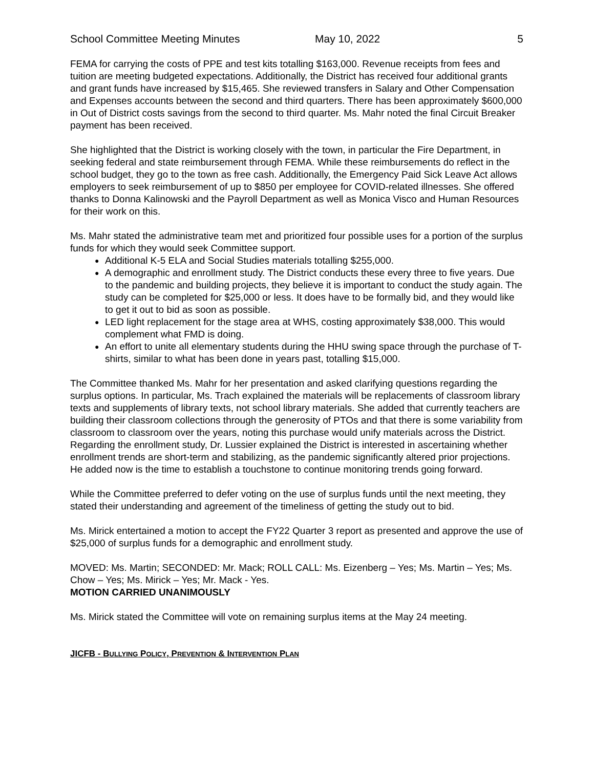School Committee Meeting Minutes May 10, 2022 5
FEMA for carrying the costs of PPE and test kits totalling $163,000. Revenue receipts from fees and tuition are meeting budgeted expectations. Additionally, the District has received four additional grants and grant funds have increased by $15,465. She reviewed transfers in Salary and Other Compensation and Expenses accounts between the second and third quarters. There has been approximately $600,000 in Out of District costs savings from the second to third quarter. Ms. Mahr noted the final Circuit Breaker payment has been received.
She highlighted that the District is working closely with the town, in particular the Fire Department, in seeking federal and state reimbursement through FEMA. While these reimbursements do reflect in the school budget, they go to the town as free cash. Additionally, the Emergency Paid Sick Leave Act allows employers to seek reimbursement of up to $850 per employee for COVID-related illnesses. She offered thanks to Donna Kalinowski and the Payroll Department as well as Monica Visco and Human Resources for their work on this.
Ms. Mahr stated the administrative team met and prioritized four possible uses for a portion of the surplus funds for which they would seek Committee support.
● Additional K-5 ELA and Social Studies materials totalling $255,000.
● A demographic and enrollment study. The District conducts these every three to five years. Due to the pandemic and building projects, they believe it is important to conduct the study again. The study can be completed for $25,000 or less. It does have to be formally bid, and they would like to get it out to bid as soon as possible.
● LED light replacement for the stage area at WHS, costing approximately $38,000. This would complement what FMD is doing.
● An effort to unite all elementary students during the HHU swing space through the purchase of T-shirts, similar to what has been done in years past, totalling $15,000.
The Committee thanked Ms. Mahr for her presentation and asked clarifying questions regarding the surplus options. In particular, Ms. Trach explained the materials will be replacements of classroom library texts and supplements of library texts, not school library materials. She added that currently teachers are building their classroom collections through the generosity of PTOs and that there is some variability from classroom to classroom over the years, noting this purchase would unify materials across the District. Regarding the enrollment study, Dr. Lussier explained the District is interested in ascertaining whether enrollment trends are short-term and stabilizing, as the pandemic significantly altered prior projections. He added now is the time to establish a touchstone to continue monitoring trends going forward.
While the Committee preferred to defer voting on the use of surplus funds until the next meeting, they stated their understanding and agreement of the timeliness of getting the study out to bid.
Ms. Mirick entertained a motion to accept the FY22 Quarter 3 report as presented and approve the use of $25,000 of surplus funds for a demographic and enrollment study.
MOVED: Ms. Martin; SECONDED: Mr. Mack; ROLL CALL: Ms. Eizenberg – Yes; Ms. Martin – Yes; Ms. Chow – Yes; Ms. Mirick – Yes; Mr. Mack - Yes.
MOTION CARRIED UNANIMOUSLY
Ms. Mirick stated the Committee will vote on remaining surplus items at the May 24 meeting.
JICFB - BULLYING POLICY, PREVENTION & INTERVENTION PLAN